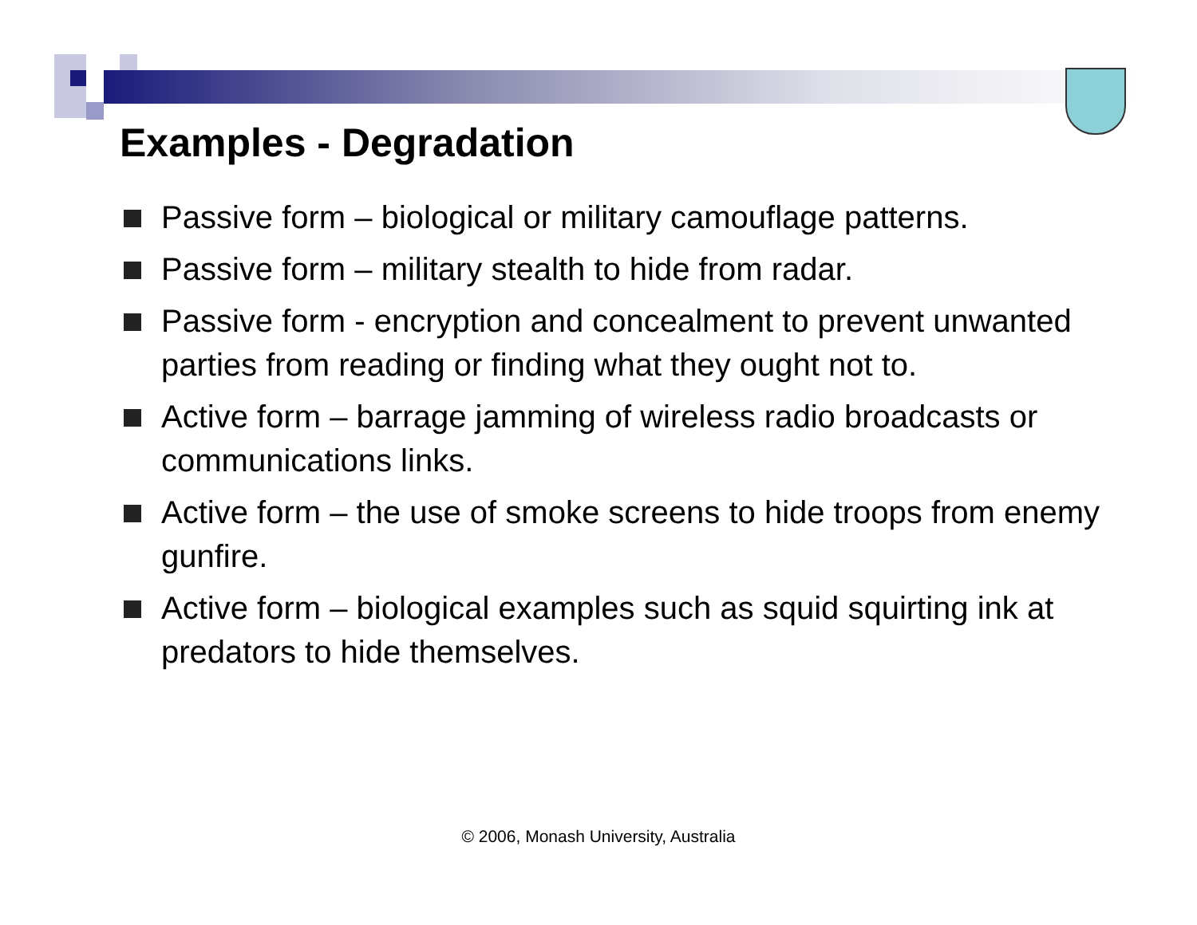Examples - Degradation
Passive form – biological or military camouflage patterns.
Passive form – military stealth to hide from radar.
Passive form - encryption and concealment to prevent unwanted parties from reading or finding what they ought not to.
Active form – barrage jamming of wireless radio broadcasts or communications links.
Active form – the use of smoke screens to hide troops from enemy gunfire.
Active form – biological examples such as squid squirting ink at predators to hide themselves.
© 2006, Monash University, Australia